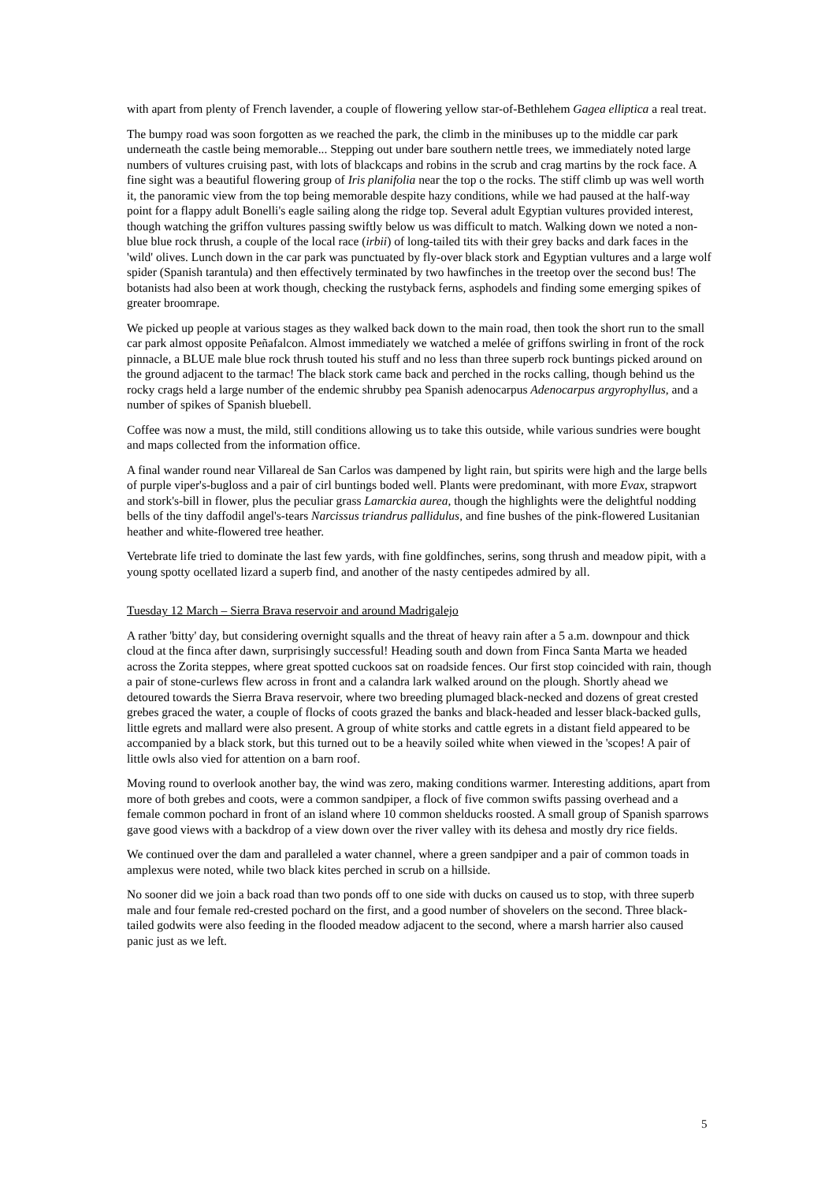with apart from plenty of French lavender, a couple of flowering yellow star-of-Bethlehem Gagea elliptica a real treat.
The bumpy road was soon forgotten as we reached the park, the climb in the minibuses up to the middle car park underneath the castle being memorable... Stepping out under bare southern nettle trees, we immediately noted large numbers of vultures cruising past, with lots of blackcaps and robins in the scrub and crag martins by the rock face. A fine sight was a beautiful flowering group of Iris planifolia near the top o the rocks. The stiff climb up was well worth it, the panoramic view from the top being memorable despite hazy conditions, while we had paused at the half-way point for a flappy adult Bonelli's eagle sailing along the ridge top. Several adult Egyptian vultures provided interest, though watching the griffon vultures passing swiftly below us was difficult to match. Walking down we noted a non-blue blue rock thrush, a couple of the local race (irbii) of long-tailed tits with their grey backs and dark faces in the 'wild' olives. Lunch down in the car park was punctuated by fly-over black stork and Egyptian vultures and a large wolf spider (Spanish tarantula) and then effectively terminated by two hawfinches in the treetop over the second bus! The botanists had also been at work though, checking the rustyback ferns, asphodels and finding some emerging spikes of greater broomrape.
We picked up people at various stages as they walked back down to the main road, then took the short run to the small car park almost opposite Peñafalcon. Almost immediately we watched a melée of griffons swirling in front of the rock pinnacle, a BLUE male blue rock thrush touted his stuff and no less than three superb rock buntings picked around on the ground adjacent to the tarmac! The black stork came back and perched in the rocks calling, though behind us the rocky crags held a large number of the endemic shrubby pea Spanish adenocarpus Adenocarpus argyrophyllus, and a number of spikes of Spanish bluebell.
Coffee was now a must, the mild, still conditions allowing us to take this outside, while various sundries were bought and maps collected from the information office.
A final wander round near Villareal de San Carlos was dampened by light rain, but spirits were high and the large bells of purple viper's-bugloss and a pair of cirl buntings boded well. Plants were predominant, with more Evax, strapwort and stork's-bill in flower, plus the peculiar grass Lamarckia aurea, though the highlights were the delightful nodding bells of the tiny daffodil angel's-tears Narcissus triandrus pallidulus, and fine bushes of the pink-flowered Lusitanian heather and white-flowered tree heather.
Vertebrate life tried to dominate the last few yards, with fine goldfinches, serins, song thrush and meadow pipit, with a young spotty ocellated lizard a superb find, and another of the nasty centipedes admired by all.
Tuesday 12 March – Sierra Brava reservoir and around Madrigalejo
A rather 'bitty' day, but considering overnight squalls and the threat of heavy rain after a 5 a.m. downpour and thick cloud at the finca after dawn, surprisingly successful! Heading south and down from Finca Santa Marta we headed across the Zorita steppes, where great spotted cuckoos sat on roadside fences. Our first stop coincided with rain, though a pair of stone-curlews flew across in front and a calandra lark walked around on the plough. Shortly ahead we detoured towards the Sierra Brava reservoir, where two breeding plumaged black-necked and dozens of great crested grebes graced the water, a couple of flocks of coots grazed the banks and black-headed and lesser black-backed gulls, little egrets and mallard were also present. A group of white storks and cattle egrets in a distant field appeared to be accompanied by a black stork, but this turned out to be a heavily soiled white when viewed in the 'scopes! A pair of little owls also vied for attention on a barn roof.
Moving round to overlook another bay, the wind was zero, making conditions warmer. Interesting additions, apart from more of both grebes and coots, were a common sandpiper, a flock of five common swifts passing overhead and a female common pochard in front of an island where 10 common shelducks roosted. A small group of Spanish sparrows gave good views with a backdrop of a view down over the river valley with its dehesa and mostly dry rice fields.
We continued over the dam and paralleled a water channel, where a green sandpiper and a pair of common toads in amplexus were noted, while two black kites perched in scrub on a hillside.
No sooner did we join a back road than two ponds off to one side with ducks on caused us to stop, with three superb male and four female red-crested pochard on the first, and a good number of shovelers on the second. Three black-tailed godwits were also feeding in the flooded meadow adjacent to the second, where a marsh harrier also caused panic just as we left.
5